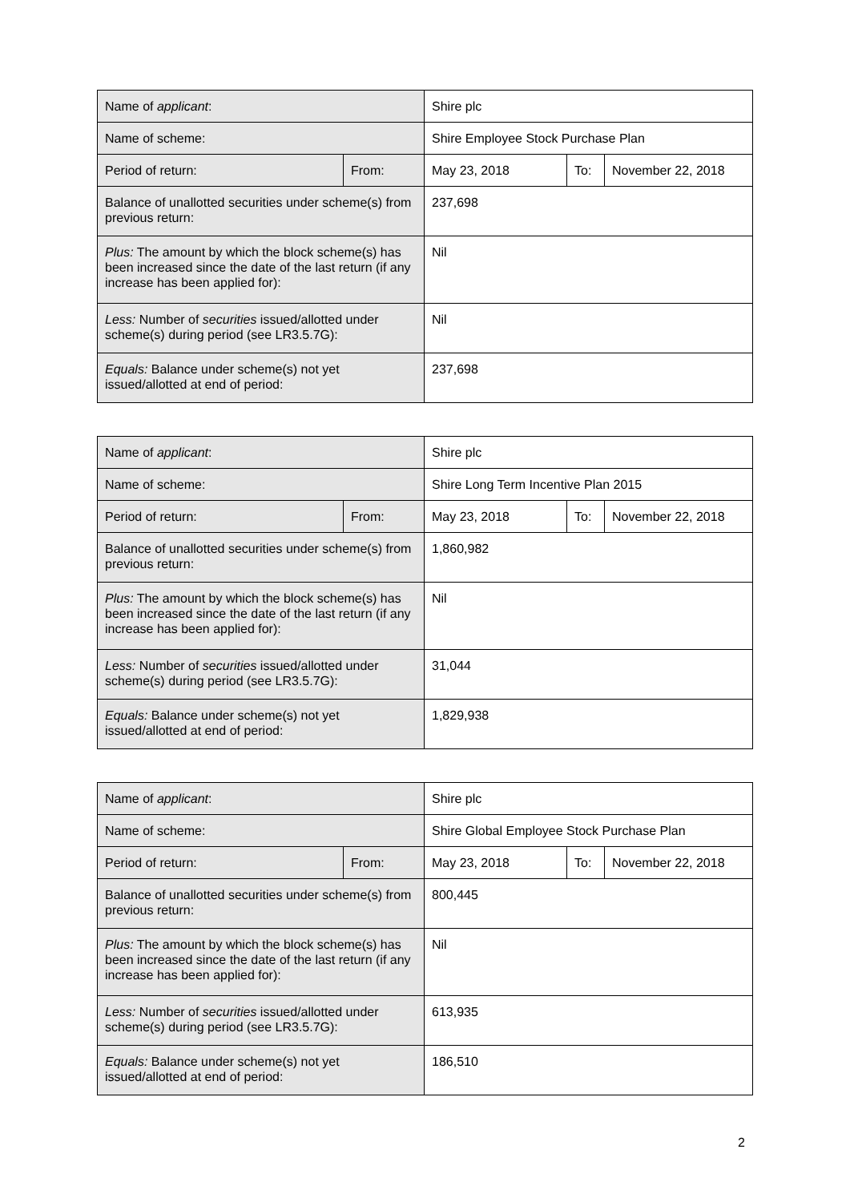| Name of applicant : | | Shire plc | | |
| Name of scheme: | | Shire Employee Stock Purchase Plan | | |
| Period of return: | From: | May 23, 2018 | To: | November 22, 2018 |
| Balance of unallotted securities under scheme(s) from previous return: | | 237,698 | | |
| Plus: The amount by which the block scheme(s) has been increased since the date of the last return (if any increase has been applied for): | | Nil | | |
| Less: Number of securities issued/allotted under scheme(s) during period (see LR3.5.7G): | | Nil | | |
| Equals: Balance under scheme(s) not yet issued/allotted at end of period: | | 237,698 | | |
| Name of applicant : | | Shire plc | | |
| Name of scheme: | | Shire Long Term Incentive Plan 2015 | | |
| Period of return: | From: | May 23, 2018 | To: | November 22, 2018 |
| Balance of unallotted securities under scheme(s) from previous return: | | 1,860,982 | | |
| Plus: The amount by which the block scheme(s) has been increased since the date of the last return (if any increase has been applied for): | | Nil | | |
| Less: Number of securities issued/allotted under scheme(s) during period (see LR3.5.7G): | | 31,044 | | |
| Equals: Balance under scheme(s) not yet issued/allotted at end of period: | | 1,829,938 | | |
| Name of applicant : | | Shire plc | | |
| Name of scheme: | | Shire Global Employee Stock Purchase Plan | | |
| Period of return: | From: | May 23, 2018 | To: | November 22, 2018 |
| Balance of unallotted securities under scheme(s) from previous return: | | 800,445 | | |
| Plus: The amount by which the block scheme(s) has been increased since the date of the last return (if any increase has been applied for): | | Nil | | |
| Less: Number of securities issued/allotted under scheme(s) during period (see LR3.5.7G): | | 613,935 | | |
| Equals: Balance under scheme(s) not yet issued/allotted at end of period: | | 186,510 | | |
2